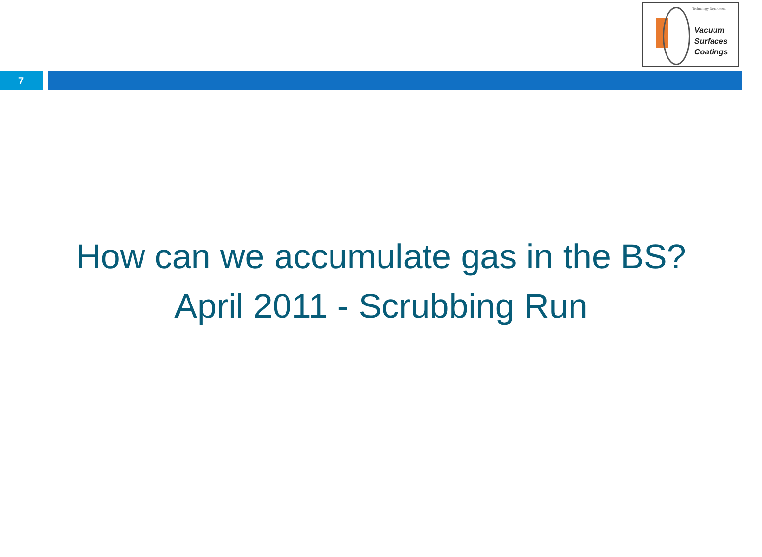Technology Department
Vacuum
Surfaces
Coatings
7
How can we accumulate gas in the BS?
April 2011 - Scrubbing Run